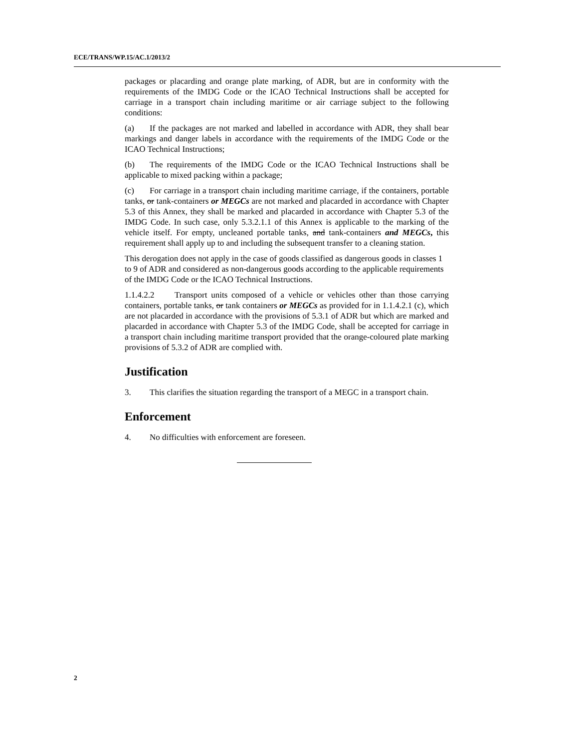ECE/TRANS/WP.15/AC.1/2013/2
packages or placarding and orange plate marking, of ADR, but are in conformity with the requirements of the IMDG Code or the ICAO Technical Instructions shall be accepted for carriage in a transport chain including maritime or air carriage subject to the following conditions:
(a) If the packages are not marked and labelled in accordance with ADR, they shall bear markings and danger labels in accordance with the requirements of the IMDG Code or the ICAO Technical Instructions;
(b) The requirements of the IMDG Code or the ICAO Technical Instructions shall be applicable to mixed packing within a package;
(c) For carriage in a transport chain including maritime carriage, if the containers, portable tanks, or tank-containers or MEGCs are not marked and placarded in accordance with Chapter 5.3 of this Annex, they shall be marked and placarded in accordance with Chapter 5.3 of the IMDG Code. In such case, only 5.3.2.1.1 of this Annex is applicable to the marking of the vehicle itself. For empty, uncleaned portable tanks, and tank-containers and MEGCs, this requirement shall apply up to and including the subsequent transfer to a cleaning station.
This derogation does not apply in the case of goods classified as dangerous goods in classes 1 to 9 of ADR and considered as non-dangerous goods according to the applicable requirements of the IMDG Code or the ICAO Technical Instructions.
1.1.4.2.2 Transport units composed of a vehicle or vehicles other than those carrying containers, portable tanks, or tank containers or MEGCs as provided for in 1.1.4.2.1 (c), which are not placarded in accordance with the provisions of 5.3.1 of ADR but which are marked and placarded in accordance with Chapter 5.3 of the IMDG Code, shall be accepted for carriage in a transport chain including maritime transport provided that the orange-coloured plate marking provisions of 5.3.2 of ADR are complied with.
Justification
3. This clarifies the situation regarding the transport of a MEGC in a transport chain.
Enforcement
4. No difficulties with enforcement are foreseen.
2